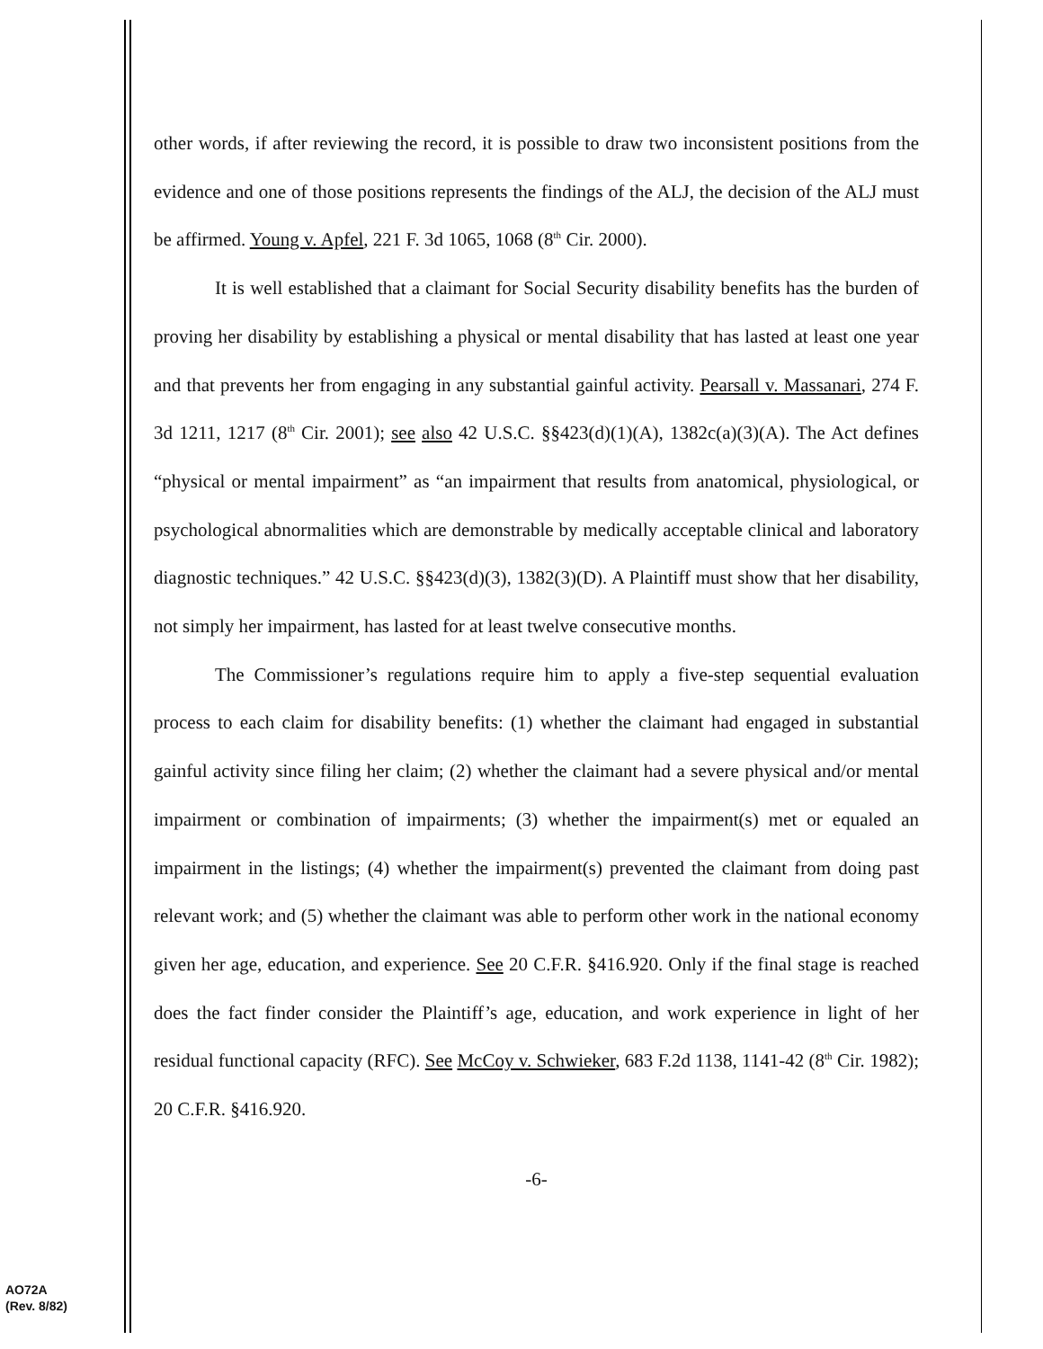other words, if after reviewing the record, it is possible to draw two inconsistent positions from the evidence and one of those positions represents the findings of the ALJ, the decision of the ALJ must be affirmed. Young v. Apfel, 221 F. 3d 1065, 1068 (8<sup>th</sup> Cir. 2000).
It is well established that a claimant for Social Security disability benefits has the burden of proving her disability by establishing a physical or mental disability that has lasted at least one year and that prevents her from engaging in any substantial gainful activity. Pearsall v. Massanari, 274 F. 3d 1211, 1217 (8<sup>th</sup> Cir. 2001); see also 42 U.S.C. §§423(d)(1)(A), 1382c(a)(3)(A). The Act defines “physical or mental impairment” as “an impairment that results from anatomical, physiological, or psychological abnormalities which are demonstrable by medically acceptable clinical and laboratory diagnostic techniques.” 42 U.S.C. §§423(d)(3), 1382(3)(D). A Plaintiff must show that her disability, not simply her impairment, has lasted for at least twelve consecutive months.
The Commissioner’s regulations require him to apply a five-step sequential evaluation process to each claim for disability benefits: (1) whether the claimant had engaged in substantial gainful activity since filing her claim; (2) whether the claimant had a severe physical and/or mental impairment or combination of impairments; (3) whether the impairment(s) met or equaled an impairment in the listings; (4) whether the impairment(s) prevented the claimant from doing past relevant work; and (5) whether the claimant was able to perform other work in the national economy given her age, education, and experience. See 20 C.F.R. §416.920. Only if the final stage is reached does the fact finder consider the Plaintiff’s age, education, and work experience in light of her residual functional capacity (RFC). See McCoy v. Schwieker, 683 F.2d 1138, 1141-42 (8<sup>th</sup> Cir. 1982); 20 C.F.R. §416.920.
-6-
AO72A
(Rev. 8/82)